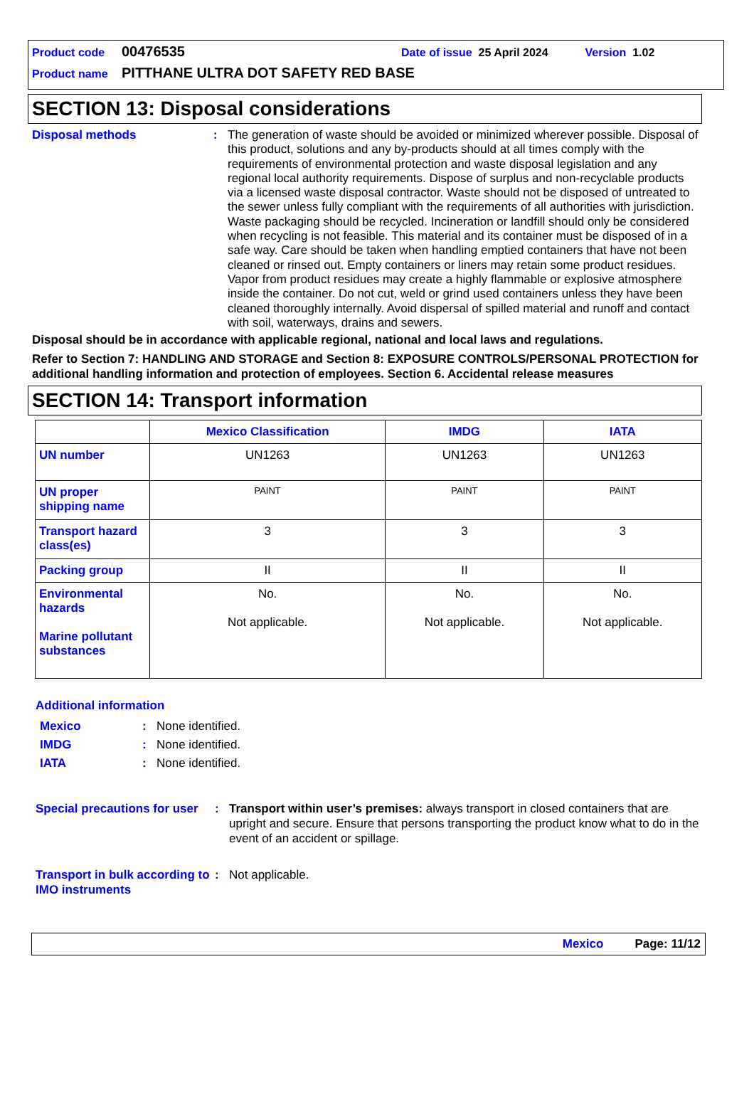Product code 00476535 Date of issue 25 April 2024 Version 1.02
Product name PITTHANE ULTRA DOT SAFETY RED BASE
SECTION 13: Disposal considerations
Disposal methods:
The generation of waste should be avoided or minimized wherever possible. Disposal of this product, solutions and any by-products should at all times comply with the requirements of environmental protection and waste disposal legislation and any regional local authority requirements. Dispose of surplus and non-recyclable products via a licensed waste disposal contractor. Waste should not be disposed of untreated to the sewer unless fully compliant with the requirements of all authorities with jurisdiction. Waste packaging should be recycled. Incineration or landfill should only be considered when recycling is not feasible. This material and its container must be disposed of in a safe way. Care should be taken when handling emptied containers that have not been cleaned or rinsed out. Empty containers or liners may retain some product residues. Vapor from product residues may create a highly flammable or explosive atmosphere inside the container. Do not cut, weld or grind used containers unless they have been cleaned thoroughly internally. Avoid dispersal of spilled material and runoff and contact with soil, waterways, drains and sewers.
Disposal should be in accordance with applicable regional, national and local laws and regulations.
Refer to Section 7: HANDLING AND STORAGE and Section 8: EXPOSURE CONTROLS/PERSONAL PROTECTION for additional handling information and protection of employees. Section 6. Accidental release measures
SECTION 14: Transport information
| | Mexico Classification | IMDG | IATA |
| --- | --- | --- | --- |
| UN number | UN1263 | UN1263 | UN1263 |
| UN proper shipping name | PAINT | PAINT | PAINT |
| Transport hazard class(es) | 3 | 3 | 3 |
| Packing group | II | II | II |
| Environmental hazards Marine pollutant substances | No. Not applicable. | No. Not applicable. | No. Not applicable. |
Additional information
Mexico: None identified.
IMDG: None identified.
IATA: None identified.
Special precautions for user: Transport within user’s premises: always transport in closed containers that are upright and secure. Ensure that persons transporting the product know what to do in the event of an accident or spillage.
Transport in bulk according to IMO instruments: Not applicable.
Mexico Page: 11/12